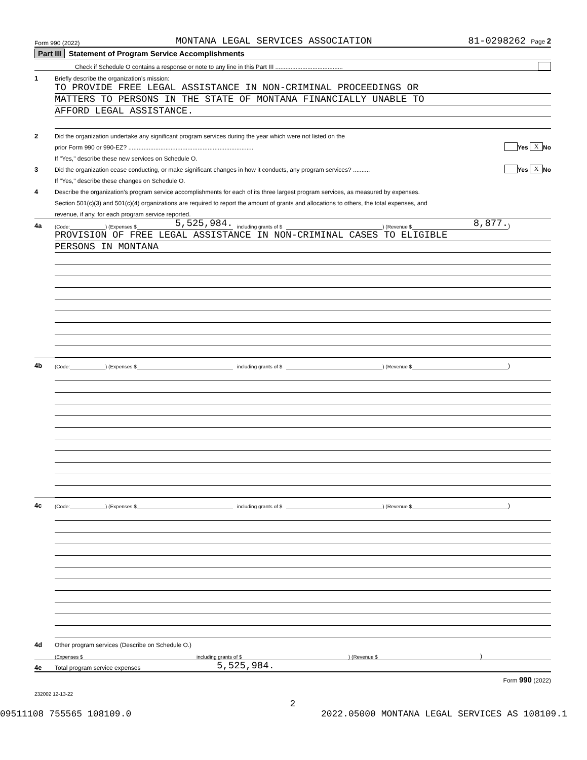Form 990 (2022) MONTANA LEGAL SERVICES ASSOCIATION 81-0298262 Page 2
Part III Statement of Program Service Accomplishments
Check if Schedule O contains a response or note to any line in this Part III ........................................
1 Briefly describe the organization’s mission:
TO PROVIDE FREE LEGAL ASSISTANCE IN NON-CRIMINAL PROCEEDINGS OR
MATTERS TO PERSONS IN THE STATE OF MONTANA FINANCIALLY UNABLE TO
AFFORD LEGAL ASSISTANCE.
2 Did the organization undertake any significant program services during the year which were not listed on the
prior Form 990 or 990-EZ? .......................................................................... Yes X No
If "Yes," describe these new services on Schedule O.
3 Did the organization cease conducting, or make significant changes in how it conducts, any program services? .......... Yes X No
If "Yes," describe these changes on Schedule O.
4 Describe the organization’s program service accomplishments for each of its three largest program services, as measured by expenses.
Section 501(c)(3) and 501(c)(4) organizations are required to report the amount of grants and allocations to others, the total expenses, and
revenue, if any, for each program service reported.
4a (Code: ) (Expenses $ 5,525,984. including grants of $ ) (Revenue $ 8,877.)
PROVISION OF FREE LEGAL ASSISTANCE IN NON-CRIMINAL CASES TO ELIGIBLE
PERSONS IN MONTANA
4b (Code: ) (Expenses $ including grants of $ ) (Revenue $ )
4c (Code: ) (Expenses $ including grants of $ ) (Revenue $ )
4d Other program services (Describe on Schedule O.)
(Expenses $ including grants of $) (Revenue $)
4e Total program service expenses 5,525,984.
Form 990 (2022)
232002 12-13-22
2
09511108 755565 108109.0 2022.05000 MONTANA LEGAL SERVICES AS 108109.1